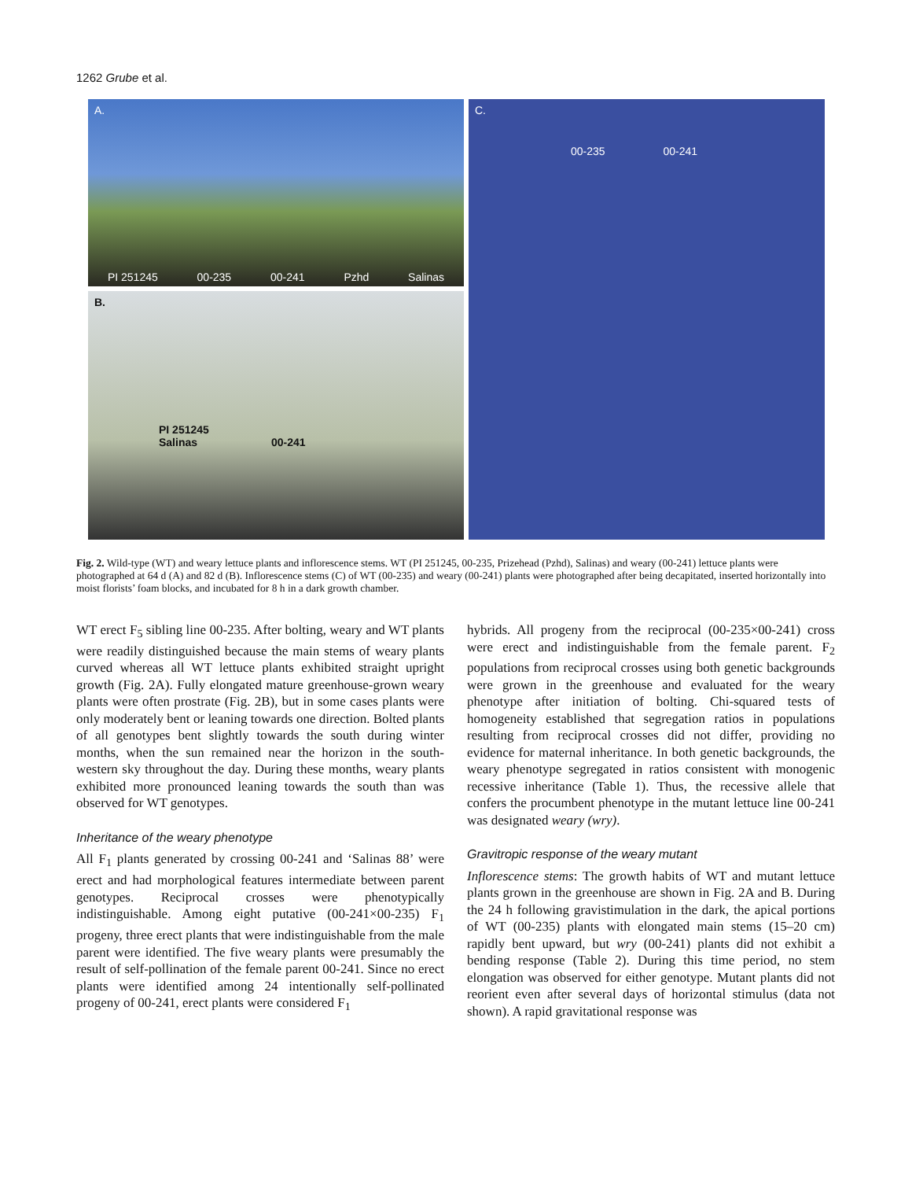1262 Grube et al.
A.
PI 251245 00-235 00-241 Pzhd Salinas
B.
PI 251245
Salinas 00-241
C.
00-235 00-241
Fig. 2. Wild-type (WT) and weary lettuce plants and inflorescence stems. WT (PI 251245, 00-235, Prizehead (Pzhd), Salinas) and weary (00-241) lettuce plants were photographed at 64 d (A) and 82 d (B). Inflorescence stems (C) of WT (00-235) and weary (00-241) plants were photographed after being decapitated, inserted horizontally into moist florists’ foam blocks, and incubated for 8 h in a dark growth chamber.
WT erect F<sub>5</sub> sibling line 00-235. After bolting, weary and WT plants were readily distinguished because the main stems of weary plants curved whereas all WT lettuce plants exhibited straight upright growth (Fig. 2A). Fully elongated mature greenhouse-grown weary plants were often prostrate (Fig. 2B), but in some cases plants were only moderately bent or leaning towards one direction. Bolted plants of all genotypes bent slightly towards the south during winter months, when the sun remained near the horizon in the south-western sky throughout the day. During these months, weary plants exhibited more pronounced leaning towards the south than was observed for WT genotypes.
Inheritance of the weary phenotype
All F<sub>1</sub> plants generated by crossing 00-241 and ‘Salinas 88’ were erect and had morphological features intermediate between parent genotypes. Reciprocal crosses were phenotypically indistinguishable. Among eight putative (00-241×00-235) F<sub>1</sub> progeny, three erect plants that were indistinguishable from the male parent were identified. The five weary plants were presumably the result of self-pollination of the female parent 00-241. Since no erect plants were identified among 24 intentionally self-pollinated progeny of 00-241, erect plants were considered F<sub>1</sub>
hybrids. All progeny from the reciprocal (00-235×00-241) cross were erect and indistinguishable from the female parent. F<sub>2</sub> populations from reciprocal crosses using both genetic backgrounds were grown in the greenhouse and evaluated for the weary phenotype after initiation of bolting. Chi-squared tests of homogeneity established that segregation ratios in populations resulting from reciprocal crosses did not differ, providing no evidence for maternal inheritance. In both genetic backgrounds, the weary phenotype segregated in ratios consistent with monogenic recessive inheritance (Table 1). Thus, the recessive allele that confers the procumbent phenotype in the mutant lettuce line 00-241 was designated weary (wry).
Gravitropic response of the weary mutant
Inflorescence stems: The growth habits of WT and mutant lettuce plants grown in the greenhouse are shown in Fig. 2A and B. During the 24 h following gravistimulation in the dark, the apical portions of WT (00-235) plants with elongated main stems (15–20 cm) rapidly bent upward, but wry (00-241) plants did not exhibit a bending response (Table 2). During this time period, no stem elongation was observed for either genotype. Mutant plants did not reorient even after several days of horizontal stimulus (data not shown). A rapid gravitational response was